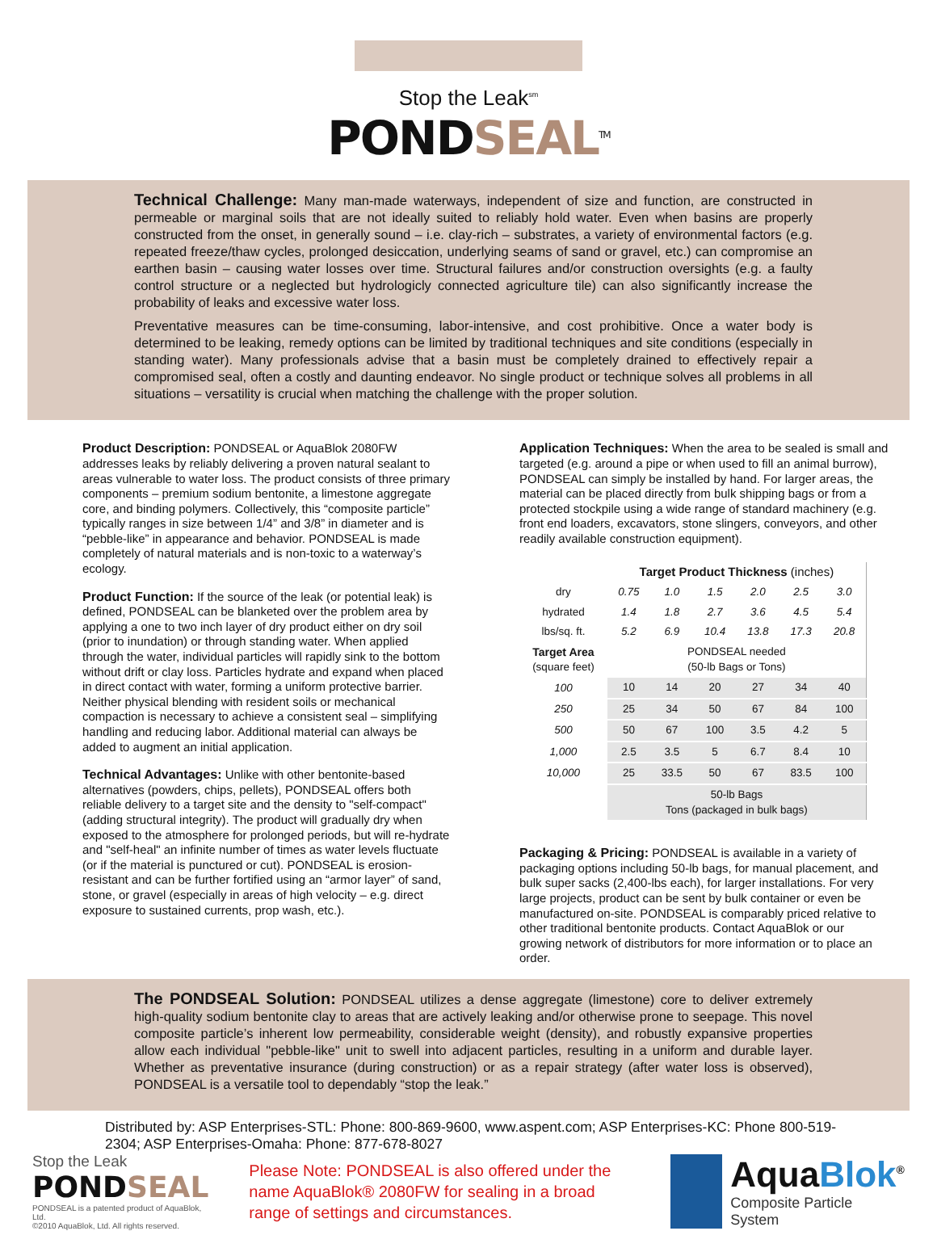Stop the Leak<sup>sm</sup>
PONDSEAL<sup>TM</sup>
Technical Challenge: Many man-made waterways, independent of size and function, are constructed in permeable or marginal soils that are not ideally suited to reliably hold water. Even when basins are properly constructed from the onset, in generally sound – i.e. clay-rich – substrates, a variety of environmental factors (e.g. repeated freeze/thaw cycles, prolonged desiccation, underlying seams of sand or gravel, etc.) can compromise an earthen basin – causing water losses over time. Structural failures and/or construction oversights (e.g. a faulty control structure or a neglected but hydrologicly connected agriculture tile) can also significantly increase the probability of leaks and excessive water loss.
Preventative measures can be time-consuming, labor-intensive, and cost prohibitive. Once a water body is determined to be leaking, remedy options can be limited by traditional techniques and site conditions (especially in standing water). Many professionals advise that a basin must be completely drained to effectively repair a compromised seal, often a costly and daunting endeavor. No single product or technique solves all problems in all situations – versatility is crucial when matching the challenge with the proper solution.
Product Description: PONDSEAL or AquaBlok 2080FW addresses leaks by reliably delivering a proven natural sealant to areas vulnerable to water loss. The product consists of three primary components – premium sodium bentonite, a limestone aggregate core, and binding polymers. Collectively, this “composite particle” typically ranges in size between 1/4” and 3/8” in diameter and is “pebble-like” in appearance and behavior. PONDSEAL is made completely of natural materials and is non-toxic to a waterway’s ecology.
Product Function: If the source of the leak (or potential leak) is defined, PONDSEAL can be blanketed over the problem area by applying a one to two inch layer of dry product either on dry soil (prior to inundation) or through standing water. When applied through the water, individual particles will rapidly sink to the bottom without drift or clay loss. Particles hydrate and expand when placed in direct contact with water, forming a uniform protective barrier. Neither physical blending with resident soils or mechanical compaction is necessary to achieve a consistent seal – simplifying handling and reducing labor. Additional material can always be added to augment an initial application.
Technical Advantages: Unlike with other bentonite-based alternatives (powders, chips, pellets), PONDSEAL offers both reliable delivery to a target site and the density to "self-compact" (adding structural integrity). The product will gradually dry when exposed to the atmosphere for prolonged periods, but will re-hydrate and "self-heal" an infinite number of times as water levels fluctuate (or if the material is punctured or cut). PONDSEAL is erosion-resistant and can be further fortified using an “armor layer” of sand, stone, or gravel (especially in areas of high velocity – e.g. direct exposure to sustained currents, prop wash, etc.).
Application Techniques: When the area to be sealed is small and targeted (e.g. around a pipe or when used to fill an animal burrow), PONDSEAL can simply be installed by hand. For larger areas, the material can be placed directly from bulk shipping bags or from a protected stockpile using a wide range of standard machinery (e.g. front end loaders, excavators, stone slingers, conveyors, and other readily available construction equipment).
| | Target Product Thickness (inches) | | | | | |
| dry | 0.75 | 1.0 | 1.5 | 2.0 | 2.5 | 3.0 |
| hydrated | 1.4 | 1.8 | 2.7 | 3.6 | 4.5 | 5.4 |
| lbs/sq. ft. | 5.2 | 6.9 | 10.4 | 13.8 | 17.3 | 20.8 |
| Target Area (square feet) | PONDSEAL needed (50-lb Bags or Tons) | | | | | |
| 100 | 10 | 14 | 20 | 27 | 34 | 40 |
| 250 | 25 | 34 | 50 | 67 | 84 | 100 |
| 500 | 50 | 67 | 100 | 3.5 | 4.2 | 5 |
| 1,000 | 2.5 | 3.5 | 5 | 6.7 | 8.4 | 10 |
| 10,000 | 25 | 33.5 | 50 | 67 | 83.5 | 100 |
| | 50-lb Bags Tons (packaged in bulk bags) | | | | | |
Packaging & Pricing: PONDSEAL is available in a variety of packaging options including 50-lb bags, for manual placement, and bulk super sacks (2,400-lbs each), for larger installations. For very large projects, product can be sent by bulk container or even be manufactured on-site. PONDSEAL is comparably priced relative to other traditional bentonite products. Contact AquaBlok or our growing network of distributors for more information or to place an order.
The PONDSEAL Solution: PONDSEAL utilizes a dense aggregate (limestone) core to deliver extremely high-quality sodium bentonite clay to areas that are actively leaking and/or otherwise prone to seepage. This novel composite particle’s inherent low permeability, considerable weight (density), and robustly expansive properties allow each individual "pebble-like" unit to swell into adjacent particles, resulting in a uniform and durable layer. Whether as preventative insurance (during construction) or as a repair strategy (after water loss is observed), PONDSEAL is a versatile tool to dependably “stop the leak.”
Distributed by: ASP Enterprises-STL: Phone: 800-869-9600, www.aspent.com; ASP Enterprises-KC: Phone 800-519-2304; ASP Enterprises-Omaha: Phone: 877-678-8027
Stop the Leak
PONDSEAL
PONDSEAL is a patented product of AquaBlok, Ltd.
©2010 AquaBlok, Ltd. All rights reserved.
Please Note: PONDSEAL is also offered under the name AquaBlok® 2080FW for sealing in a broad range of settings and circumstances.
AquaBlok<sup>®</sup>
Composite Particle System